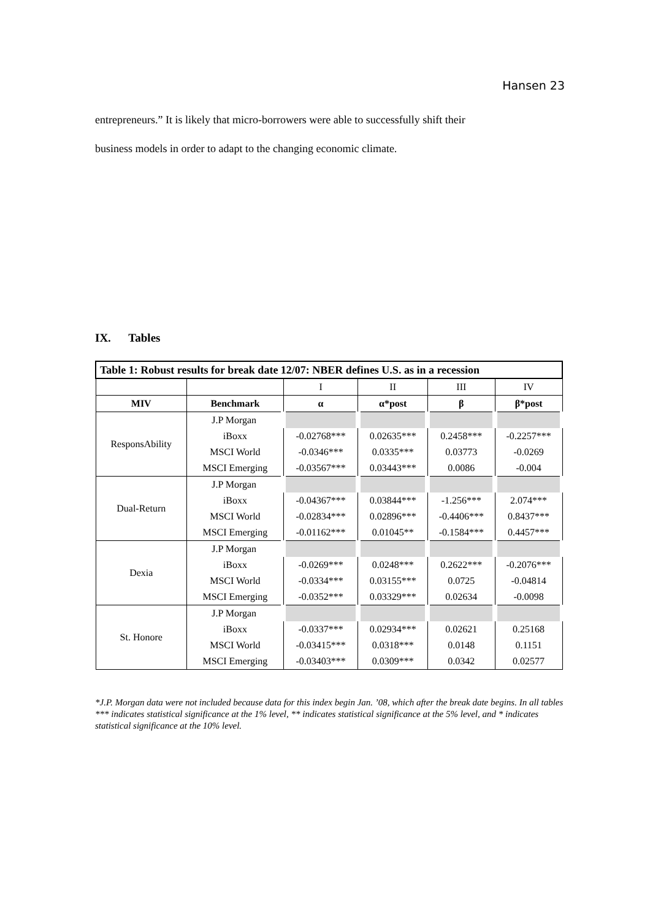Hansen 23
entrepreneurs.” It is likely that micro-borrowers were able to successfully shift their
business models in order to adapt to the changing economic climate.
IX. Tables
| Table 1: Robust results for break date 12/07: NBER defines U.S. as in a recession | | | | | |
| | | I | II | III | IV |
| MIV | Benchmark | α | α*post | β | β*post |
| ResponsAbility | J.P Morgan | | | | |
| | iBoxx | -0.02768*** | 0.02635*** | 0.2458*** | -0.2257*** |
| | MSCI World | -0.0346*** | 0.0335*** | 0.03773 | -0.0269 |
| | MSCI Emerging | -0.03567*** | 0.03443*** | 0.0086 | -0.004 |
| Dual-Return | J.P Morgan | | | | |
| | iBoxx | -0.04367*** | 0.03844*** | -1.256*** | 2.074*** |
| | MSCI World | -0.02834*** | 0.02896*** | -0.4406*** | 0.8437*** |
| | MSCI Emerging | -0.01162*** | 0.01045** | -0.1584*** | 0.4457*** |
| Dexia | J.P Morgan | | | | |
| | iBoxx | -0.0269*** | 0.0248*** | 0.2622*** | -0.2076*** |
| | MSCI World | -0.0334*** | 0.03155*** | 0.0725 | -0.04814 |
| | MSCI Emerging | -0.0352*** | 0.03329*** | 0.02634 | -0.0098 |
| St. Honore | J.P Morgan | | | | |
| | iBoxx | -0.0337*** | 0.02934*** | 0.02621 | 0.25168 |
| | MSCI World | -0.03415*** | 0.0318*** | 0.0148 | 0.1151 |
| | MSCI Emerging | -0.03403*** | 0.0309*** | 0.0342 | 0.02577 |
*J.P. Morgan data were not included because data for this index begin Jan. ’08, which after the break date begins. In all tables *** indicates statistical significance at the 1% level, ** indicates statistical significance at the 5% level, and * indicates statistical significance at the 10% level.